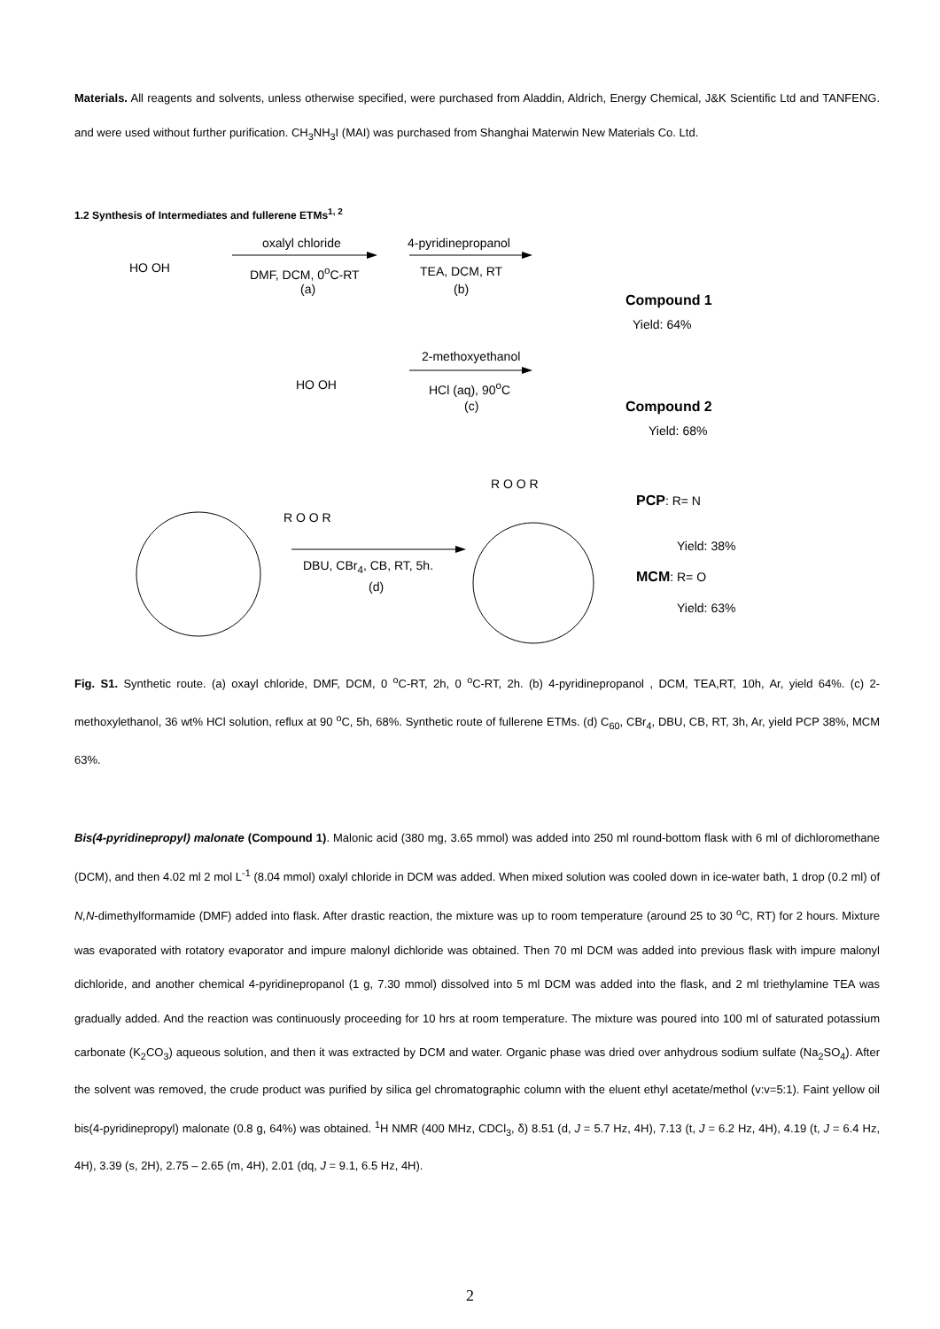Materials. All reagents and solvents, unless otherwise specified, were purchased from Aladdin, Aldrich, Energy Chemical, J&K Scientific Ltd and TANFENG. and were used without further purification. CH<sub>3</sub>NH<sub>3</sub>I (MAI) was purchased from Shanghai Materwin New Materials Co. Ltd.
1.2 Synthesis of Intermediates and fullerene ETMs<sup>1, 2</sup>
oxalyl chloride
DMF, DCM, 0<sup>o</sup>C-RT
(a)
4-pyridinepropanol
TEA, DCM, RT
(b)
HO OH
Compound 1
Yield: 64%
2-methoxyethanol
HCl (aq), 90<sup>o</sup>C
(c)
HO OH
Compound 2
Yield: 68%
R O O R
DBU, CBr<sub>4</sub>, CB, RT, 5h.
(d)
R O O R
PCP: R= N
Yield: 38%
MCM: R= O
Yield: 63%
Fig. S1. Synthetic route. (a) oxayl chloride, DMF, DCM, 0 <sup>o</sup>C-RT, 2h, 0 <sup>o</sup>C-RT, 2h. (b) 4-pyridinepropanol , DCM, TEA,RT, 10h, Ar, yield 64%. (c) 2-methoxylethanol, 36 wt% HCl solution, reflux at 90 <sup>o</sup>C, 5h, 68%. Synthetic route of fullerene ETMs. (d) C<sub>60</sub>, CBr<sub>4</sub>, DBU, CB, RT, 3h, Ar, yield PCP 38%, MCM 63%.
Bis(4-pyridinepropyl) malonate (Compound 1). Malonic acid (380 mg, 3.65 mmol) was added into 250 ml round-bottom flask with 6 ml of dichloromethane (DCM), and then 4.02 ml 2 mol L<sup>-1</sup> (8.04 mmol) oxalyl chloride in DCM was added. When mixed solution was cooled down in ice-water bath, 1 drop (0.2 ml) of N,N-dimethylformamide (DMF) added into flask. After drastic reaction, the mixture was up to room temperature (around 25 to 30 <sup>o</sup>C, RT) for 2 hours. Mixture was evaporated with rotatory evaporator and impure malonyl dichloride was obtained. Then 70 ml DCM was added into previous flask with impure malonyl dichloride, and another chemical 4-pyridinepropanol (1 g, 7.30 mmol) dissolved into 5 ml DCM was added into the flask, and 2 ml triethylamine TEA was gradually added. And the reaction was continuously proceeding for 10 hrs at room temperature. The mixture was poured into 100 ml of saturated potassium carbonate (K<sub>2</sub>CO<sub>3</sub>) aqueous solution, and then it was extracted by DCM and water. Organic phase was dried over anhydrous sodium sulfate (Na<sub>2</sub>SO<sub>4</sub>). After the solvent was removed, the crude product was purified by silica gel chromatographic column with the eluent ethyl acetate/methol (v:v=5:1). Faint yellow oil bis(4-pyridinepropyl) malonate (0.8 g, 64%) was obtained. <sup>1</sup>H NMR (400 MHz, CDCl<sub>3</sub>, δ) 8.51 (d, J = 5.7 Hz, 4H), 7.13 (t, J = 6.2 Hz, 4H), 4.19 (t, J = 6.4 Hz, 4H), 3.39 (s, 2H), 2.75 – 2.65 (m, 4H), 2.01 (dq, J = 9.1, 6.5 Hz, 4H).
2